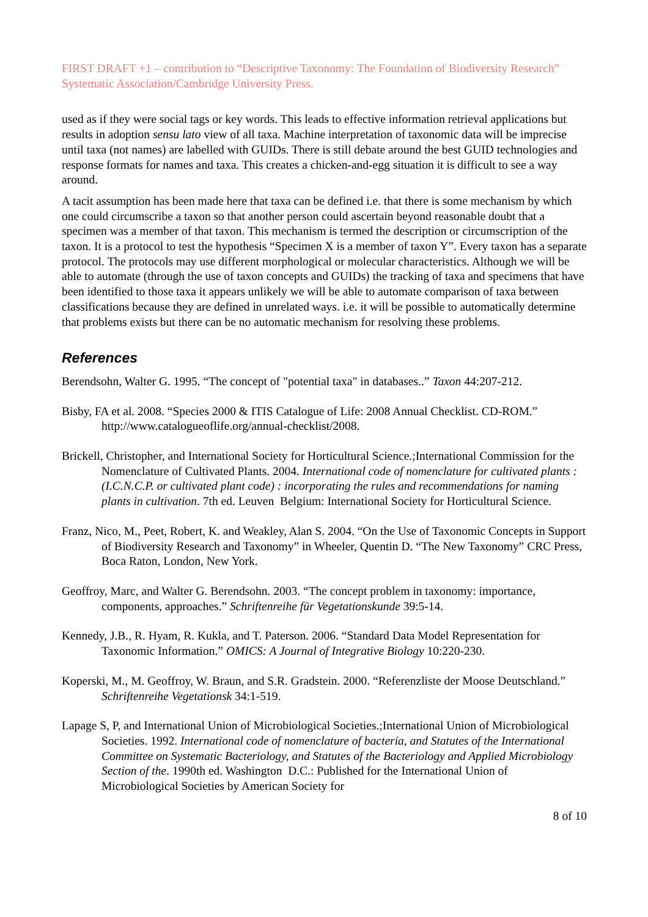FIRST DRAFT +1 – contribution to “Descriptive Taxonomy: The Foundation of Biodiversity Research” Systematic Association/Cambridge University Press.
used as if they were social tags or key words. This leads to effective information retrieval applications but results in adoption sensu lato view of all taxa. Machine interpretation of taxonomic data will be imprecise until taxa (not names) are labelled with GUIDs. There is still debate around the best GUID technologies and response formats for names and taxa. This creates a chicken-and-egg situation it is difficult to see a way around.
A tacit assumption has been made here that taxa can be defined i.e. that there is some mechanism by which one could circumscribe a taxon so that another person could ascertain beyond reasonable doubt that a specimen was a member of that taxon. This mechanism is termed the description or circumscription of the taxon. It is a protocol to test the hypothesis “Specimen X is a member of taxon Y”. Every taxon has a separate protocol. The protocols may use different morphological or molecular characteristics. Although we will be able to automate (through the use of taxon concepts and GUIDs) the tracking of taxa and specimens that have been identified to those taxa it appears unlikely we will be able to automate comparison of taxa between classifications because they are defined in unrelated ways. i.e. it will be possible to automatically determine that problems exists but there can be no automatic mechanism for resolving these problems.
References
Berendsohn, Walter G. 1995. “The concept of "potential taxa" in databases..” Taxon 44:207-212.
Bisby, FA et al. 2008. “Species 2000 & ITIS Catalogue of Life: 2008 Annual Checklist. CD-ROM.” http://www.catalogueoflife.org/annual-checklist/2008.
Brickell, Christopher, and International Society for Horticultural Science.;International Commission for the Nomenclature of Cultivated Plants. 2004. International code of nomenclature for cultivated plants : (I.C.N.C.P. or cultivated plant code) : incorporating the rules and recommendations for naming plants in cultivation. 7th ed. Leuven Belgium: International Society for Horticultural Science.
Franz, Nico, M., Peet, Robert, K. and Weakley, Alan S. 2004. “On the Use of Taxonomic Concepts in Support of Biodiversity Research and Taxonomy” in Wheeler, Quentin D. “The New Taxonomy” CRC Press, Boca Raton, London, New York.
Geoffroy, Marc, and Walter G. Berendsohn. 2003. “The concept problem in taxonomy: importance, components, approaches.” Schriftenreihe für Vegetationskunde 39:5-14.
Kennedy, J.B., R. Hyam, R. Kukla, and T. Paterson. 2006. “Standard Data Model Representation for Taxonomic Information.” OMICS: A Journal of Integrative Biology 10:220-230.
Koperski, M., M. Geoffroy, W. Braun, and S.R. Gradstein. 2000. “Referenzliste der Moose Deutschland.” Schriftenreihe Vegetationsk 34:1-519.
Lapage S, P, and International Union of Microbiological Societies.;International Union of Microbiological Societies. 1992. International code of nomenclature of bacteria, and Statutes of the International Committee on Systematic Bacteriology, and Statutes of the Bacteriology and Applied Microbiology Section of the. 1990th ed. Washington D.C.: Published for the International Union of Microbiological Societies by American Society for
8 of 10